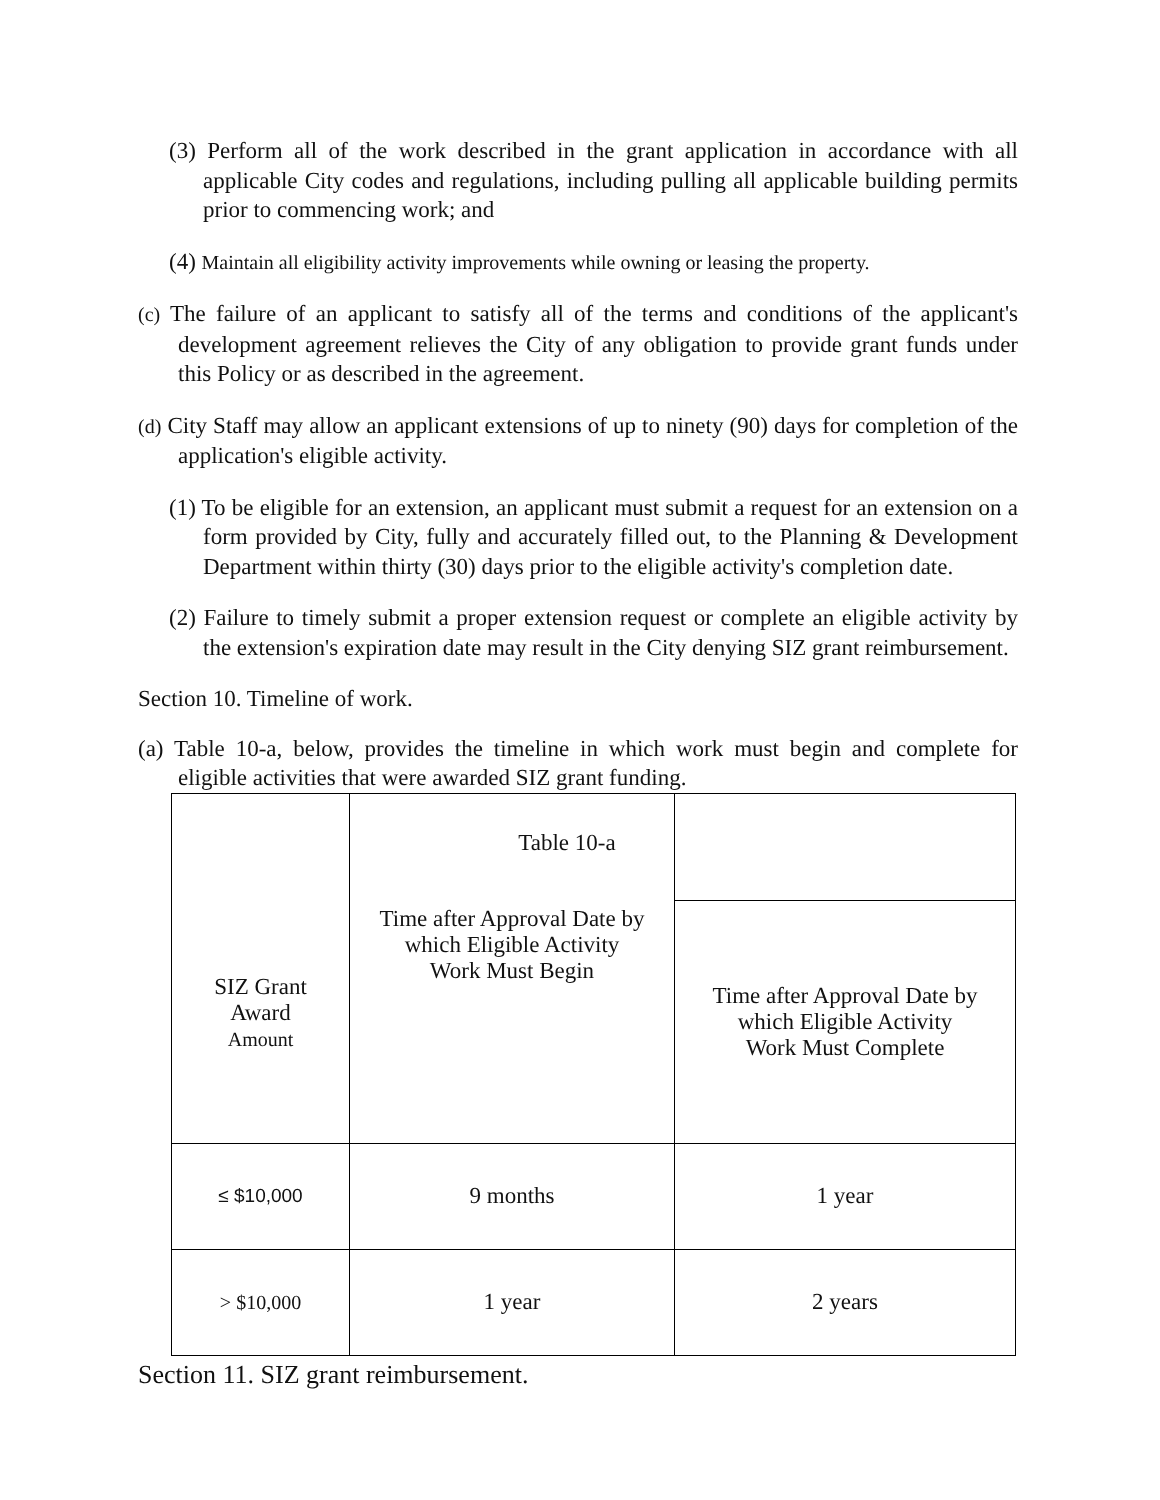(3) Perform all of the work described in the grant application in accordance with all applicable City codes and regulations, including pulling all applicable building permits prior to commencing work; and
(4) Maintain all eligibility activity improvements while owning or leasing the property.
(c) The failure of an applicant to satisfy all of the terms and conditions of the applicant's development agreement relieves the City of any obligation to provide grant funds under this Policy or as described in the agreement.
(d) City Staff may allow an applicant extensions of up to ninety (90) days for completion of the application's eligible activity.
(1) To be eligible for an extension, an applicant must submit a request for an extension on a form provided by City, fully and accurately filled out, to the Planning & Development Department within thirty (30) days prior to the eligible activity's completion date.
(2) Failure to timely submit a proper extension request or complete an eligible activity by the extension's expiration date may result in the City denying SIZ grant reimbursement.
Section 10. Timeline of work.
(a) Table 10-a, below, provides the timeline in which work must begin and complete for eligible activities that were awarded SIZ grant funding.
| SIZ Grant Award Amount | Table 10-a Time after Approval Date by which Eligible Activity Work Must Begin | |
| | | Time after Approval Date by which Eligible Activity Work Must Complete |
| ≤ $10,000 | 9 months | 1 year |
| > $10,000 | 1 year | 2 years |
Section 11. SIZ grant reimbursement.